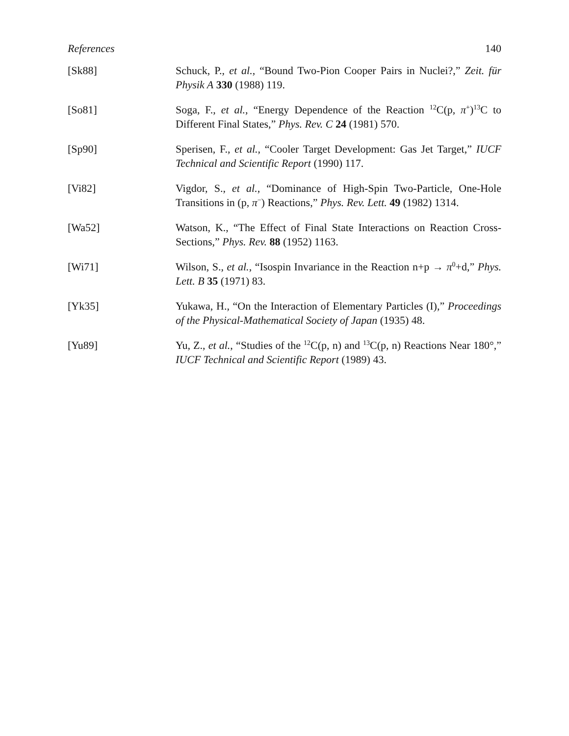References 140
[Sk88] Schuck, P., et al., “Bound Two-Pion Cooper Pairs in Nuclei?,” Zeit. für Physik A 330 (1988) 119.
[So81] Soga, F., et al., “Energy Dependence of the Reaction <sup>12</sup>C(p, π<sup>+</sup>)<sup>13</sup>C to Different Final States,” Phys. Rev. C 24 (1981) 570.
[Sp90] Sperisen, F., et al., “Cooler Target Development: Gas Jet Target,” IUCF Technical and Scientific Report (1990) 117.
[Vi82] Vigdor, S., et al., “Dominance of High-Spin Two-Particle, One-Hole Transitions in (p, π<sup>−</sup>) Reactions,” Phys. Rev. Lett. 49 (1982) 1314.
[Wa52] Watson, K., “The Effect of Final State Interactions on Reaction Cross-Sections,” Phys. Rev. 88 (1952) 1163.
[Wi71] Wilson, S., et al., “Isospin Invariance in the Reaction n+p → π<sup>0</sup>+d,” Phys. Lett. B 35 (1971) 83.
[Yk35] Yukawa, H., “On the Interaction of Elementary Particles (I),” Proceedings of the Physical-Mathematical Society of Japan (1935) 48.
[Yu89] Yu, Z., et al., “Studies of the <sup>12</sup>C(p, n) and <sup>13</sup>C(p, n) Reactions Near 180°,” IUCF Technical and Scientific Report (1989) 43.